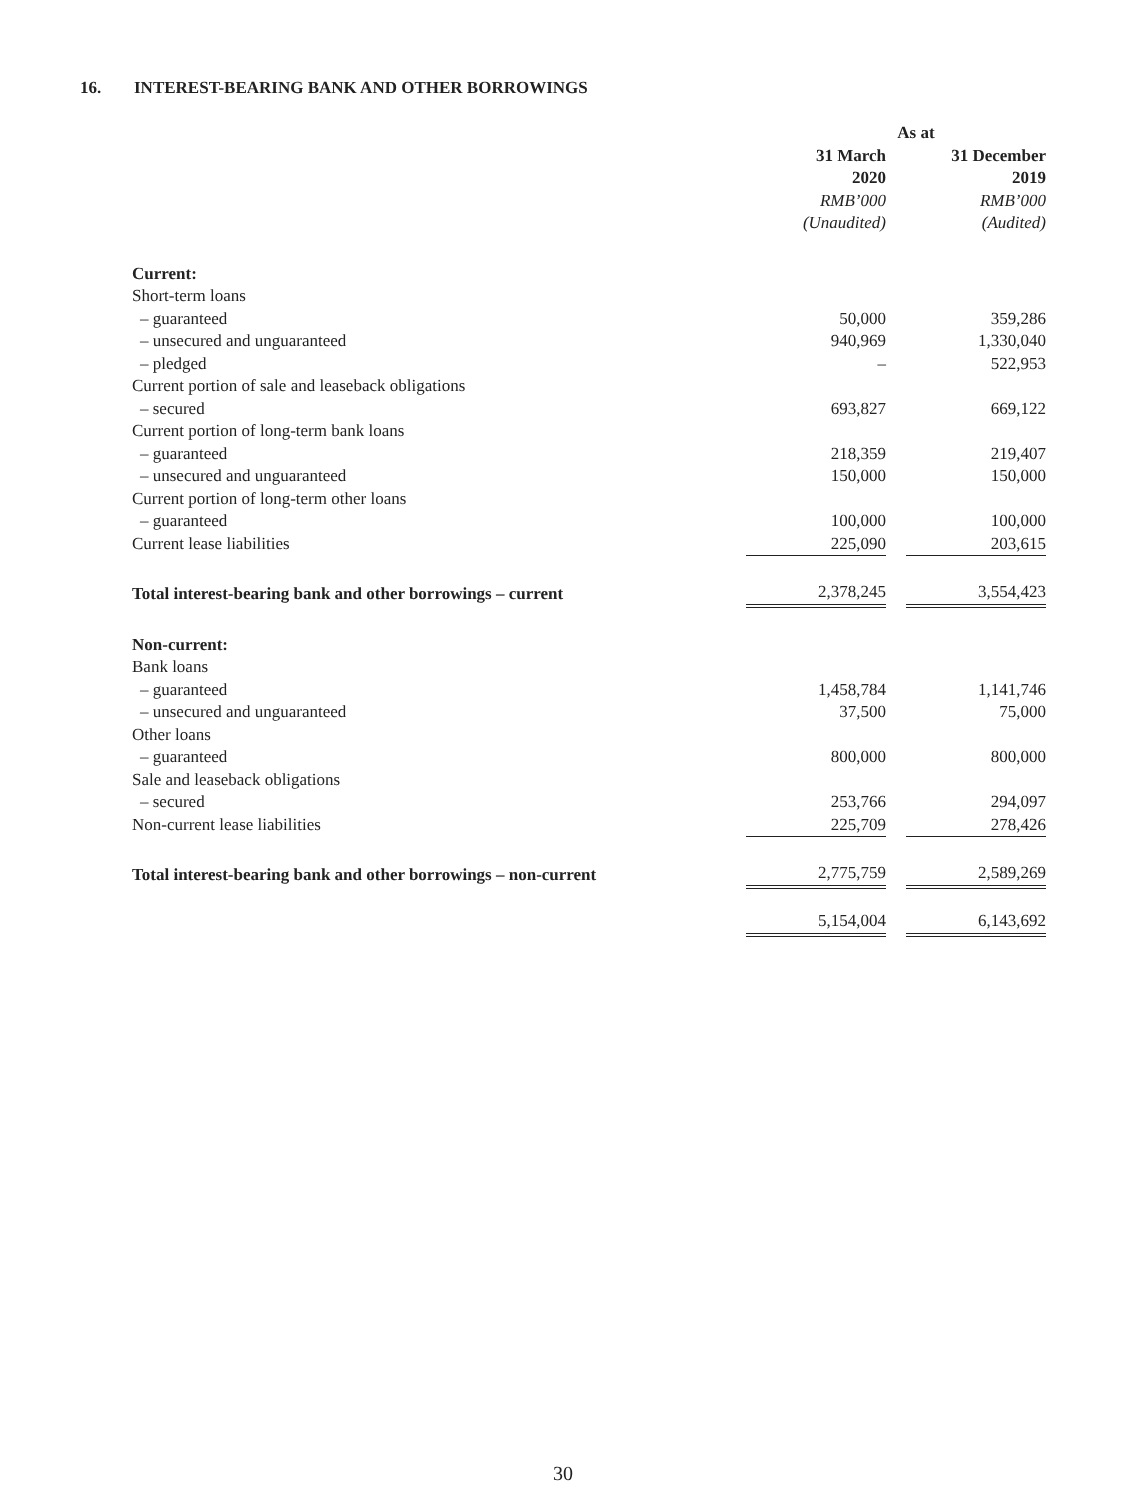16. INTEREST-BEARING BANK AND OTHER BORROWINGS
| | As at | | |
| --- | --- | --- | --- |
| | 31 March 2020 | | 31 December 2019 |
| | RMB’000 | | RMB’000 |
| | (Unaudited) | | (Audited) |
| Current: | | | |
| Short-term loans | | | |
| – guaranteed | 50,000 | | 359,286 |
| – unsecured and unguaranteed | 940,969 | | 1,330,040 |
| – pledged | – | | 522,953 |
| Current portion of sale and leaseback obligations | | | |
| – secured | 693,827 | | 669,122 |
| Current portion of long-term bank loans | | | |
| – guaranteed | 218,359 | | 219,407 |
| – unsecured and unguaranteed | 150,000 | | 150,000 |
| Current portion of long-term other loans | | | |
| – guaranteed | 100,000 | | 100,000 |
| Current lease liabilities | 225,090 | | 203,615 |
| Total interest-bearing bank and other borrowings – current | 2,378,245 | | 3,554,423 |
| Non-current: | | | |
| Bank loans | | | |
| – guaranteed | 1,458,784 | | 1,141,746 |
| – unsecured and unguaranteed | 37,500 | | 75,000 |
| Other loans | | | |
| – guaranteed | 800,000 | | 800,000 |
| Sale and leaseback obligations | | | |
| – secured | 253,766 | | 294,097 |
| Non-current lease liabilities | 225,709 | | 278,426 |
| Total interest-bearing bank and other borrowings – non-current | 2,775,759 | | 2,589,269 |
| | 5,154,004 | | 6,143,692 |
30